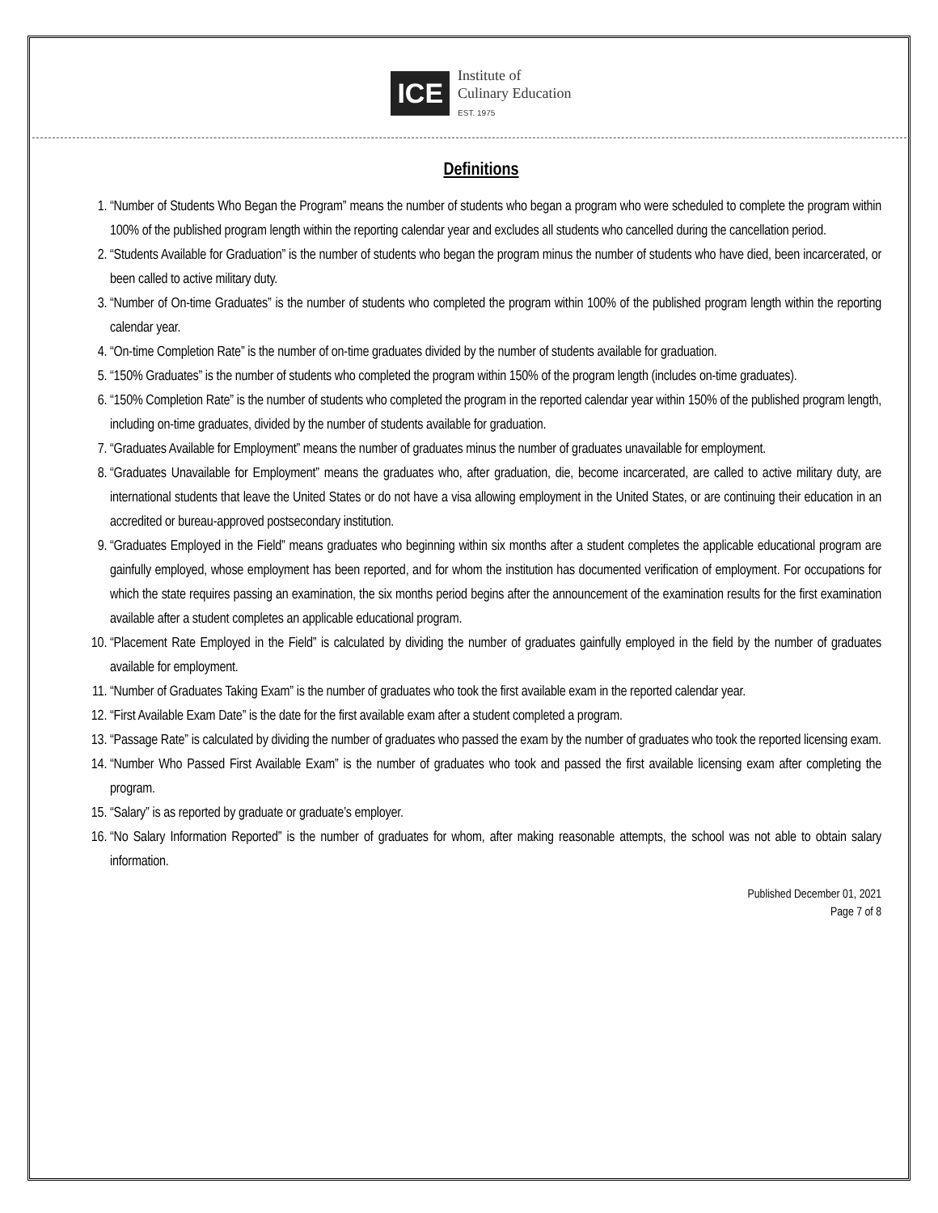ICE
Institute of
Culinary Education
EST. 1975
Definitions
1. “Number of Students Who Began the Program” means the number of students who began a program who were scheduled to complete the program within 100% of the published program length within the reporting calendar year and excludes all students who cancelled during the cancellation period.
2. “Students Available for Graduation” is the number of students who began the program minus the number of students who have died, been incarcerated, or been called to active military duty.
3. “Number of On-time Graduates” is the number of students who completed the program within 100% of the published program length within the reporting calendar year.
4. “On-time Completion Rate” is the number of on-time graduates divided by the number of students available for graduation.
5. “150% Graduates” is the number of students who completed the program within 150% of the program length (includes on-time graduates).
6. “150% Completion Rate” is the number of students who completed the program in the reported calendar year within 150% of the published program length, including on-time graduates, divided by the number of students available for graduation.
7. “Graduates Available for Employment” means the number of graduates minus the number of graduates unavailable for employment.
8. “Graduates Unavailable for Employment” means the graduates who, after graduation, die, become incarcerated, are called to active military duty, are international students that leave the United States or do not have a visa allowing employment in the United States, or are continuing their education in an accredited or bureau-approved postsecondary institution.
9. “Graduates Employed in the Field” means graduates who beginning within six months after a student completes the applicable educational program are gainfully employed, whose employment has been reported, and for whom the institution has documented verification of employment. For occupations for which the state requires passing an examination, the six months period begins after the announcement of the examination results for the first examination available after a student completes an applicable educational program.
10. “Placement Rate Employed in the Field” is calculated by dividing the number of graduates gainfully employed in the field by the number of graduates available for employment.
11. “Number of Graduates Taking Exam” is the number of graduates who took the first available exam in the reported calendar year.
12. “First Available Exam Date” is the date for the first available exam after a student completed a program.
13. “Passage Rate” is calculated by dividing the number of graduates who passed the exam by the number of graduates who took the reported licensing exam.
14. “Number Who Passed First Available Exam” is the number of graduates who took and passed the first available licensing exam after completing the program.
15. “Salary” is as reported by graduate or graduate’s employer.
16. “No Salary Information Reported” is the number of graduates for whom, after making reasonable attempts, the school was not able to obtain salary information.
Published December 01, 2021
Page 7 of 8